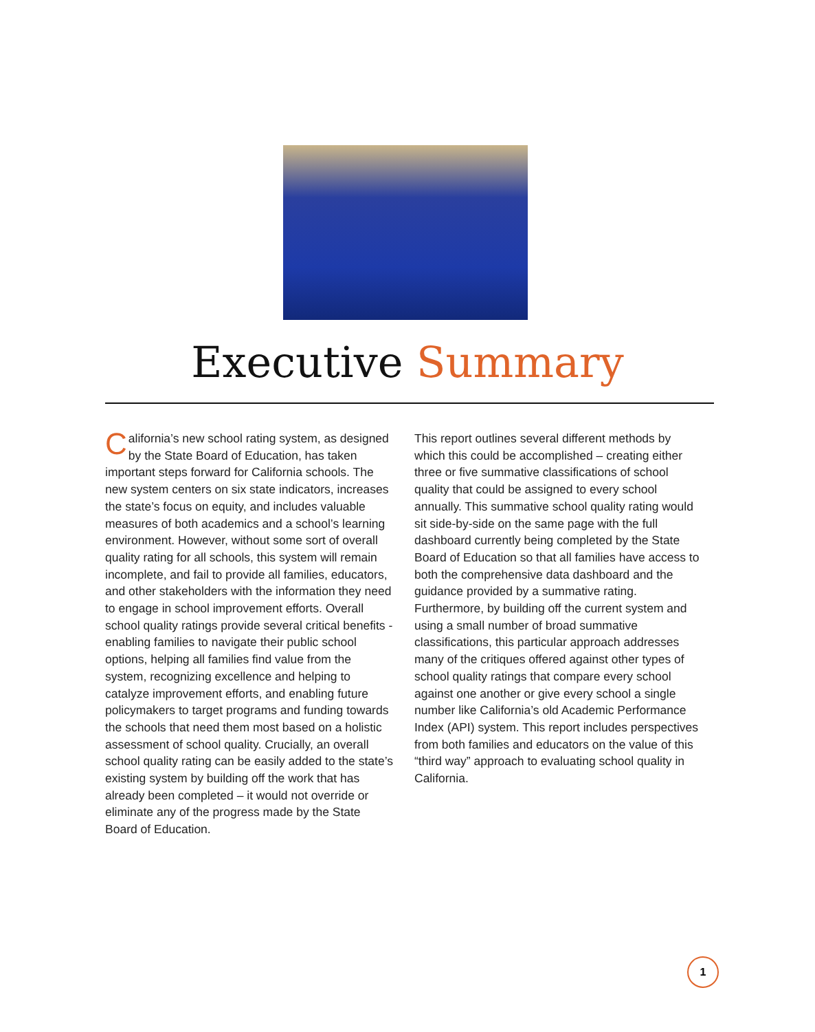Executive Summary
California’s new school rating system, as designed by the State Board of Education, has taken important steps forward for California schools. The new system centers on six state indicators, increases the state’s focus on equity, and includes valuable measures of both academics and a school’s learning environment. However, without some sort of overall quality rating for all schools, this system will remain incomplete, and fail to provide all families, educators, and other stakeholders with the information they need to engage in school improvement efforts. Overall school quality ratings provide several critical benefits - enabling families to navigate their public school options, helping all families find value from the system, recognizing excellence and helping to catalyze improvement efforts, and enabling future policymakers to target programs and funding towards the schools that need them most based on a holistic assessment of school quality. Crucially, an overall school quality rating can be easily added to the state’s existing system by building off the work that has already been completed – it would not override or eliminate any of the progress made by the State Board of Education.
This report outlines several different methods by which this could be accomplished – creating either three or five summative classifications of school quality that could be assigned to every school annually. This summative school quality rating would sit side-by-side on the same page with the full dashboard currently being completed by the State Board of Education so that all families have access to both the comprehensive data dashboard and the guidance provided by a summative rating. Furthermore, by building off the current system and using a small number of broad summative classifications, this particular approach addresses many of the critiques offered against other types of school quality ratings that compare every school against one another or give every school a single number like California’s old Academic Performance Index (API) system. This report includes perspectives from both families and educators on the value of this “third way” approach to evaluating school quality in California.
1